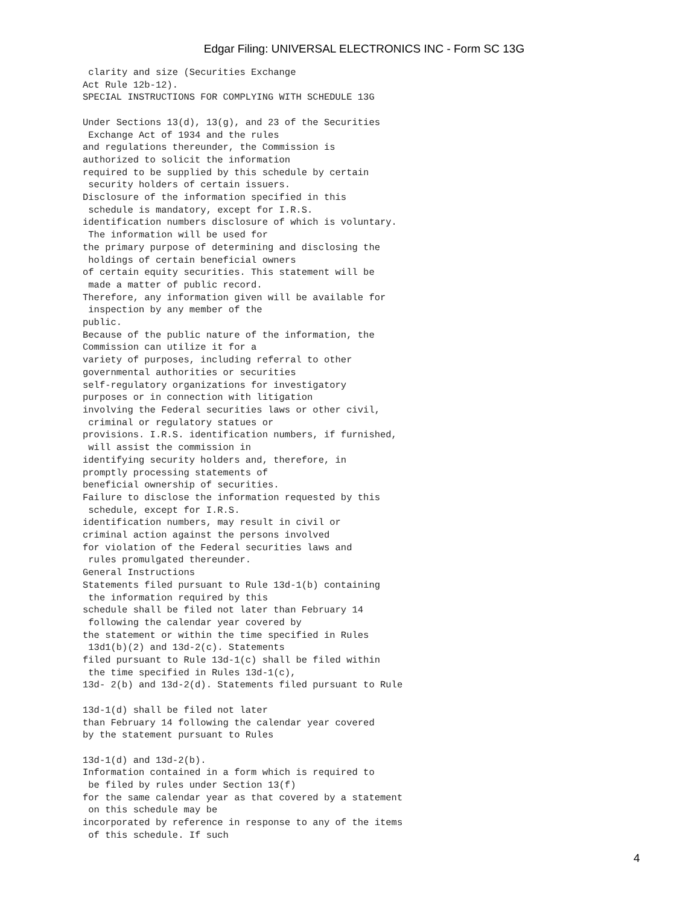Edgar Filing: UNIVERSAL ELECTRONICS INC - Form SC 13G
 clarity and size (Securities Exchange
Act Rule 12b-12).
SPECIAL INSTRUCTIONS FOR COMPLYING WITH SCHEDULE 13G

Under Sections 13(d), 13(g), and 23 of the Securities
 Exchange Act of 1934 and the rules
and regulations thereunder, the Commission is
authorized to solicit the information
required to be supplied by this schedule by certain
 security holders of certain issuers.
Disclosure of the information specified in this
 schedule is mandatory, except for I.R.S.
identification numbers disclosure of which is voluntary.
 The information will be used for
the primary purpose of determining and disclosing the
 holdings of certain beneficial owners
of certain equity securities. This statement will be
 made a matter of public record.
Therefore, any information given will be available for
 inspection by any member of the
public.
Because of the public nature of the information, the
Commission can utilize it for a
variety of purposes, including referral to other
governmental authorities or securities
self-regulatory organizations for investigatory
purposes or in connection with litigation
involving the Federal securities laws or other civil,
 criminal or regulatory statues or
provisions. I.R.S. identification numbers, if furnished,
 will assist the commission in
identifying security holders and, therefore, in
promptly processing statements of
beneficial ownership of securities.
Failure to disclose the information requested by this
 schedule, except for I.R.S.
identification numbers, may result in civil or
criminal action against the persons involved
for violation of the Federal securities laws and
 rules promulgated thereunder.
General Instructions
Statements filed pursuant to Rule 13d-1(b) containing
 the information required by this
schedule shall be filed not later than February 14
 following the calendar year covered by
the statement or within the time specified in Rules
 13d1(b)(2) and 13d-2(c). Statements
filed pursuant to Rule 13d-1(c) shall be filed within
 the time specified in Rules 13d-1(c),
13d- 2(b) and 13d-2(d). Statements filed pursuant to Rule

13d-1(d) shall be filed not later
than February 14 following the calendar year covered
by the statement pursuant to Rules

13d-1(d) and 13d-2(b).
Information contained in a form which is required to
 be filed by rules under Section 13(f)
for the same calendar year as that covered by a statement
 on this schedule may be
incorporated by reference in response to any of the items
 of this schedule. If such
4